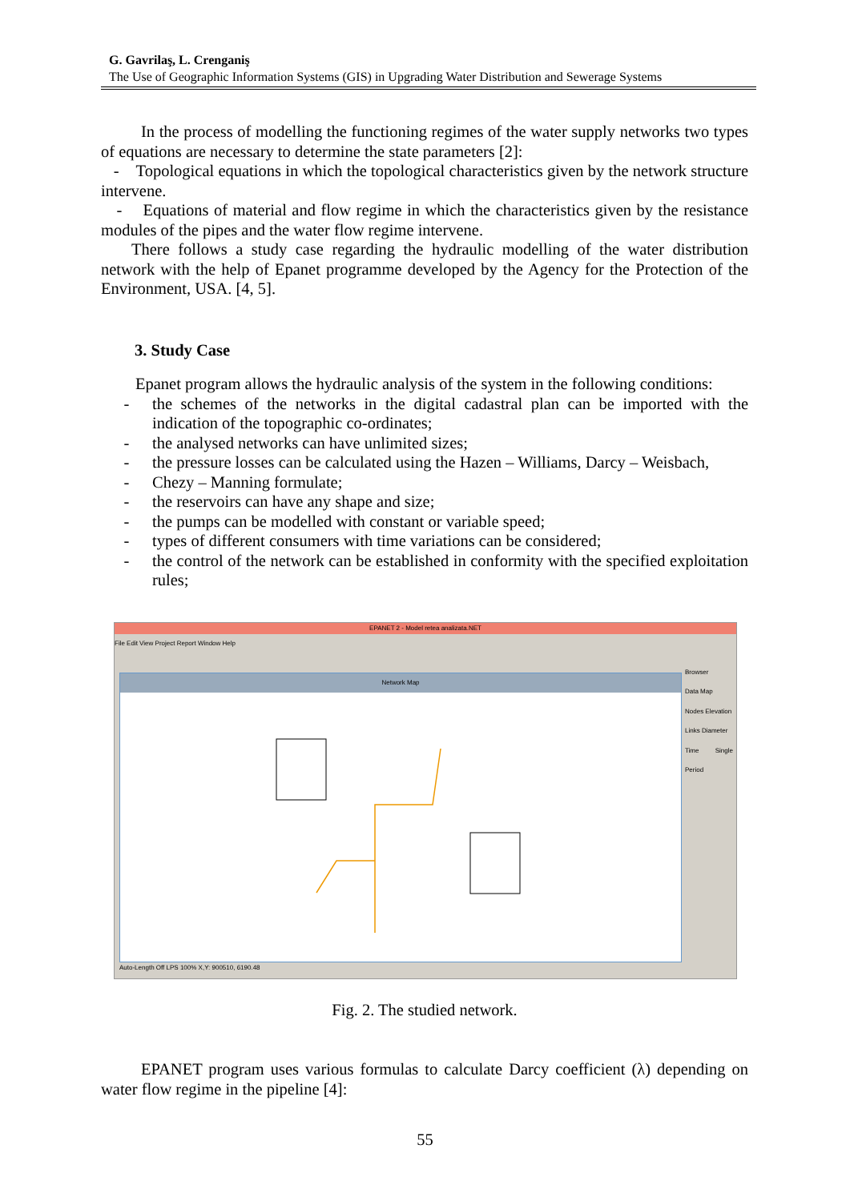G. Gavrilaş, L. Crenganiş
The Use of Geographic Information Systems (GIS) in Upgrading Water Distribution and Sewerage Systems
In the process of modelling the functioning regimes of the water supply networks two types of equations are necessary to determine the state parameters [2]:
- Topological equations in which the topological characteristics given by the network structure intervene.
- Equations of material and flow regime in which the characteristics given by the resistance modules of the pipes and the water flow regime intervene.
There follows a study case regarding the hydraulic modelling of the water distribution network with the help of Epanet programme developed by the Agency for the Protection of the Environment, USA. [4, 5].
3. Study Case
Epanet program allows the hydraulic analysis of the system in the following conditions:
- the schemes of the networks in the digital cadastral plan can be imported with the indication of the topographic co-ordinates;
- the analysed networks can have unlimited sizes;
- the pressure losses can be calculated using the Hazen – Williams, Darcy – Weisbach,
- Chezy – Manning formulate;
- the reservoirs can have any shape and size;
- the pumps can be modelled with constant or variable speed;
- types of different consumers with time variations can be considered;
- the control of the network can be established in conformity with the specified exploitation rules;
EPANET 2 - Model retea analizata.NET
File Edit View Project Report Window Help
Network Map
Browser
Data Map
Nodes Elevation
Links Diameter
Time Single Period
Auto-Length Off LPS 100% X,Y: 900510, 6190.48
Fig. 2. The studied network.
EPANET program uses various formulas to calculate Darcy coefficient (λ) depending on water flow regime in the pipeline [4]:
55